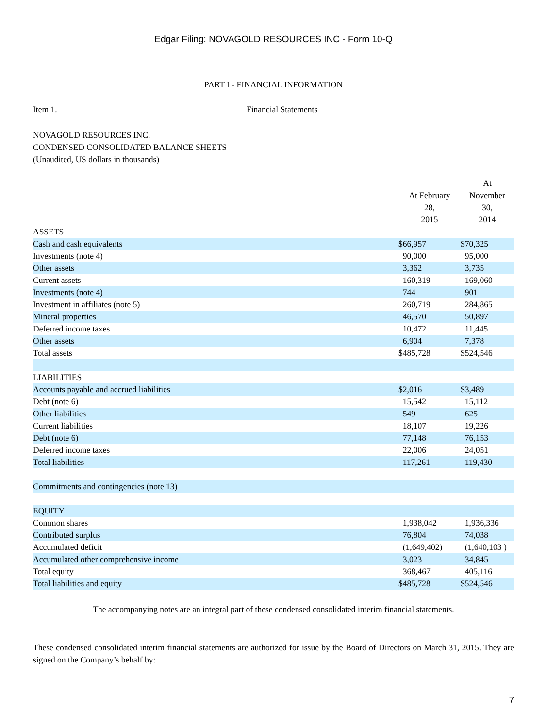Edgar Filing: NOVAGOLD RESOURCES INC - Form 10-Q
PART I - FINANCIAL INFORMATION
Item 1. Financial Statements
NOVAGOLD RESOURCES INC.
CONDENSED CONSOLIDATED BALANCE SHEETS
(Unaudited, US dollars in thousands)
| | At February 28, 2015 | At November 30, 2014 |
| --- | --- | --- |
| ASSETS | | |
| Cash and cash equivalents | $66,957 | $70,325 |
| Investments (note 4) | 90,000 | 95,000 |
| Other assets | 3,362 | 3,735 |
| Current assets | 160,319 | 169,060 |
| Investments (note 4) | 744 | 901 |
| Investment in affiliates (note 5) | 260,719 | 284,865 |
| Mineral properties | 46,570 | 50,897 |
| Deferred income taxes | 10,472 | 11,445 |
| Other assets | 6,904 | 7,378 |
| Total assets | $485,728 | $524,546 |
| LIABILITIES | | |
| Accounts payable and accrued liabilities | $2,016 | $3,489 |
| Debt (note 6) | 15,542 | 15,112 |
| Other liabilities | 549 | 625 |
| Current liabilities | 18,107 | 19,226 |
| Debt (note 6) | 77,148 | 76,153 |
| Deferred income taxes | 22,006 | 24,051 |
| Total liabilities | 117,261 | 119,430 |
| Commitments and contingencies (note 13) | | |
| EQUITY | | |
| Common shares | 1,938,042 | 1,936,336 |
| Contributed surplus | 76,804 | 74,038 |
| Accumulated deficit | (1,649,402) | (1,640,103 ) |
| Accumulated other comprehensive income | 3,023 | 34,845 |
| Total equity | 368,467 | 405,116 |
| Total liabilities and equity | $485,728 | $524,546 |
The accompanying notes are an integral part of these condensed consolidated interim financial statements.
These condensed consolidated interim financial statements are authorized for issue by the Board of Directors on March 31, 2015. They are signed on the Company’s behalf by:
7